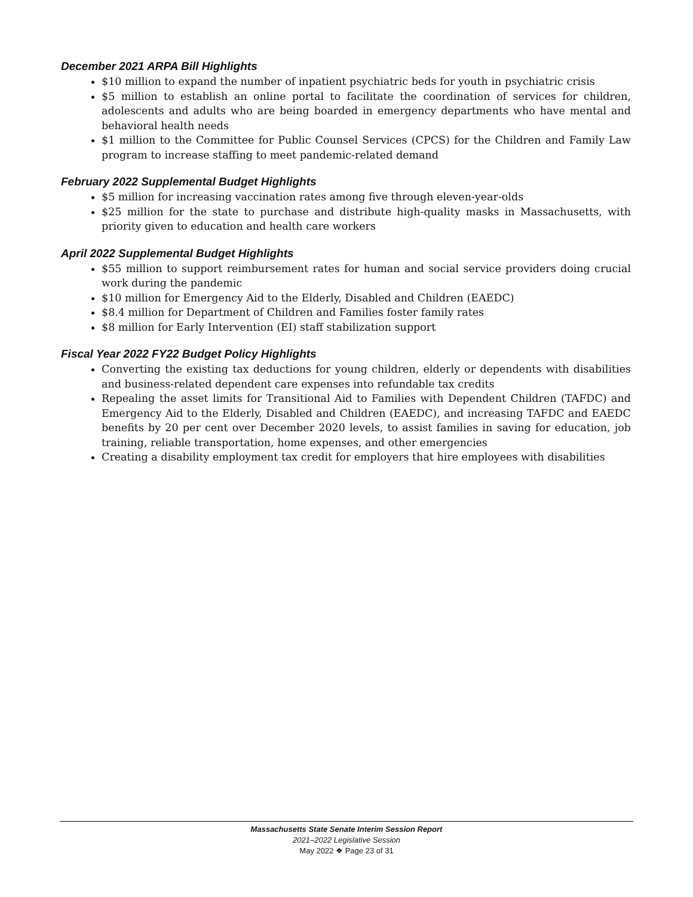December 2021 ARPA Bill Highlights
$10 million to expand the number of inpatient psychiatric beds for youth in psychiatric crisis
$5 million to establish an online portal to facilitate the coordination of services for children, adolescents and adults who are being boarded in emergency departments who have mental and behavioral health needs
$1 million to the Committee for Public Counsel Services (CPCS) for the Children and Family Law program to increase staffing to meet pandemic-related demand
February 2022 Supplemental Budget Highlights
$5 million for increasing vaccination rates among five through eleven-year-olds
$25 million for the state to purchase and distribute high-quality masks in Massachusetts, with priority given to education and health care workers
April 2022 Supplemental Budget Highlights
$55 million to support reimbursement rates for human and social service providers doing crucial work during the pandemic
$10 million for Emergency Aid to the Elderly, Disabled and Children (EAEDC)
$8.4 million for Department of Children and Families foster family rates
$8 million for Early Intervention (EI) staff stabilization support
Fiscal Year 2022 FY22 Budget Policy Highlights
Converting the existing tax deductions for young children, elderly or dependents with disabilities and business-related dependent care expenses into refundable tax credits
Repealing the asset limits for Transitional Aid to Families with Dependent Children (TAFDC) and Emergency Aid to the Elderly, Disabled and Children (EAEDC), and increasing TAFDC and EAEDC benefits by 20 per cent over December 2020 levels, to assist families in saving for education, job training, reliable transportation, home expenses, and other emergencies
Creating a disability employment tax credit for employers that hire employees with disabilities
Massachusetts State Senate Interim Session Report
2021–2022 Legislative Session
May 2022 ❖ Page 23 of 31